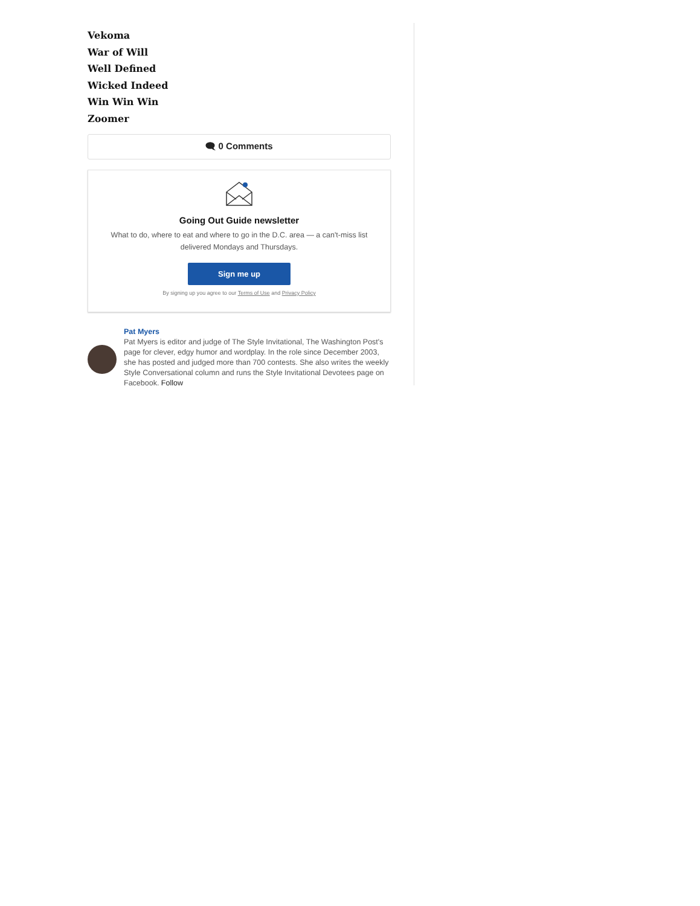Vekoma
War of Will
Well Defined
Wicked Indeed
Win Win Win
Zoomer
🗨 0 Comments
Going Out Guide newsletter
What to do, where to eat and where to go in the D.C. area — a can't-miss list delivered Mondays and Thursdays.
Sign me up
By signing up you agree to our Terms of Use and Privacy Policy
Pat Myers
Pat Myers is editor and judge of The Style Invitational, The Washington Post's page for clever, edgy humor and wordplay. In the role since December 2003, she has posted and judged more than 700 contests. She also writes the weekly Style Conversational column and runs the Style Invitational Devotees page on Facebook. Follow